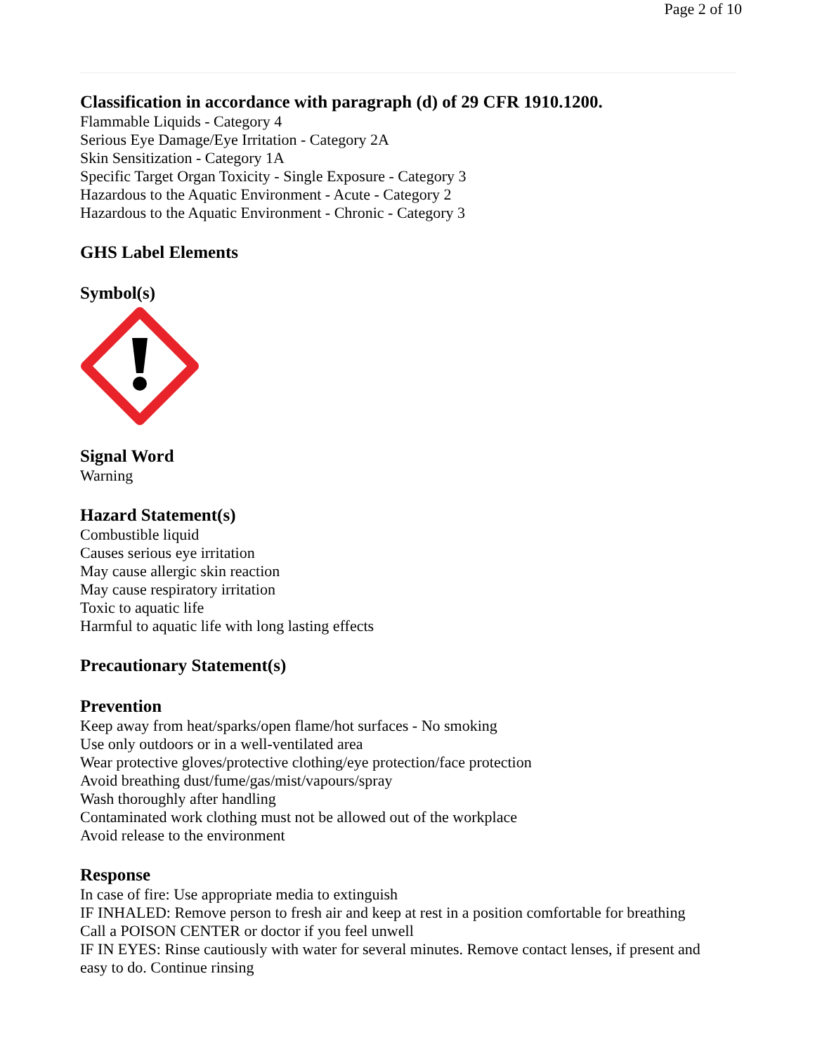Page 2 of 10
Classification in accordance with paragraph (d) of 29 CFR 1910.1200.
Flammable Liquids - Category 4
Serious Eye Damage/Eye Irritation - Category 2A
Skin Sensitization - Category 1A
Specific Target Organ Toxicity - Single Exposure - Category 3
Hazardous to the Aquatic Environment - Acute - Category 2
Hazardous to the Aquatic Environment - Chronic - Category 3
GHS Label Elements
Symbol(s)
Signal Word
Warning
Hazard Statement(s)
Combustible liquid
Causes serious eye irritation
May cause allergic skin reaction
May cause respiratory irritation
Toxic to aquatic life
Harmful to aquatic life with long lasting effects
Precautionary Statement(s)
Prevention
Keep away from heat/sparks/open flame/hot surfaces - No smoking
Use only outdoors or in a well-ventilated area
Wear protective gloves/protective clothing/eye protection/face protection
Avoid breathing dust/fume/gas/mist/vapours/spray
Wash thoroughly after handling
Contaminated work clothing must not be allowed out of the workplace
Avoid release to the environment
Response
In case of fire: Use appropriate media to extinguish
IF INHALED: Remove person to fresh air and keep at rest in a position comfortable for breathing
Call a POISON CENTER or doctor if you feel unwell
IF IN EYES: Rinse cautiously with water for several minutes. Remove contact lenses, if present and
easy to do. Continue rinsing